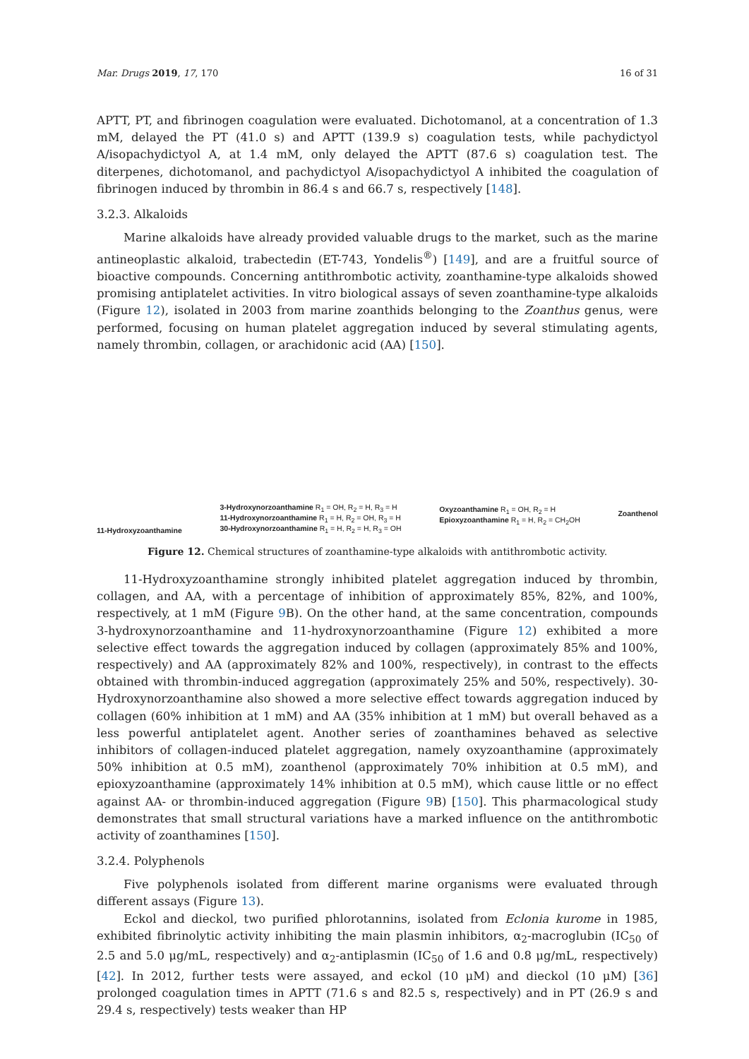Mar. Drugs 2019, 17, 170 16 of 31
APTT, PT, and fibrinogen coagulation were evaluated. Dichotomanol, at a concentration of 1.3 mM, delayed the PT (41.0 s) and APTT (139.9 s) coagulation tests, while pachydictyol A/isopachydictyol A, at 1.4 mM, only delayed the APTT (87.6 s) coagulation test. The diterpenes, dichotomanol, and pachydictyol A/isopachydictyol A inhibited the coagulation of fibrinogen induced by thrombin in 86.4 s and 66.7 s, respectively [148].
3.2.3. Alkaloids
Marine alkaloids have already provided valuable drugs to the market, such as the marine antineoplastic alkaloid, trabectedin (ET-743, Yondelis<sup>®</sup>) [149], and are a fruitful source of bioactive compounds. Concerning antithrombotic activity, zoanthamine-type alkaloids showed promising antiplatelet activities. In vitro biological assays of seven zoanthamine-type alkaloids (Figure 12), isolated in 2003 from marine zoanthids belonging to the Zoanthus genus, were performed, focusing on human platelet aggregation induced by several stimulating agents, namely thrombin, collagen, or arachidonic acid (AA) [150].
11-Hydroxyzoanthamine
3-Hydroxynorzoanthamine R<sub>1</sub> = OH, R<sub>2</sub> = H, R<sub>3</sub> = H
11-Hydroxynorzoanthamine R<sub>1</sub> = H, R<sub>2</sub> = OH, R<sub>3</sub> = H
30-Hydroxynorzoanthamine R<sub>1</sub> = H, R<sub>2</sub> = H, R<sub>3</sub> = OH
Oxyzoanthamine R<sub>1</sub> = OH, R<sub>2</sub> = H
Epioxyzoanthamine R<sub>1</sub> = H, R<sub>2</sub> = CH<sub>2</sub>OH
Zoanthenol
Figure 12. Chemical structures of zoanthamine-type alkaloids with antithrombotic activity.
11-Hydroxyzoanthamine strongly inhibited platelet aggregation induced by thrombin, collagen, and AA, with a percentage of inhibition of approximately 85%, 82%, and 100%, respectively, at 1 mM (Figure 9 B). On the other hand, at the same concentration, compounds 3-hydroxynorzoanthamine and 11-hydroxynorzoanthamine (Figure 12) exhibited a more selective effect towards the aggregation induced by collagen (approximately 85% and 100%, respectively) and AA (approximately 82% and 100%, respectively), in contrast to the effects obtained with thrombin-induced aggregation (approximately 25% and 50%, respectively). 30-Hydroxynorzoanthamine also showed a more selective effect towards aggregation induced by collagen (60% inhibition at 1 mM) and AA (35% inhibition at 1 mM) but overall behaved as a less powerful antiplatelet agent. Another series of zoanthamines behaved as selective inhibitors of collagen-induced platelet aggregation, namely oxyzoanthamine (approximately 50% inhibition at 0.5 mM), zoanthenol (approximately 70% inhibition at 0.5 mM), and epioxyzoanthamine (approximately 14% inhibition at 0.5 mM), which cause little or no effect against AA- or thrombin-induced aggregation (Figure 9 B) [150]. This pharmacological study demonstrates that small structural variations have a marked influence on the antithrombotic activity of zoanthamines [150].
3.2.4. Polyphenols
Five polyphenols isolated from different marine organisms were evaluated through different assays (Figure 13).
Eckol and dieckol, two purified phlorotannins, isolated from Eclonia kurome in 1985, exhibited fibrinolytic activity inhibiting the main plasmin inhibitors, α<sub>2</sub>-macroglubin (IC<sub>50</sub> of 2.5 and 5.0 μg/mL, respectively) and α<sub>2</sub>-antiplasmin (IC<sub>50</sub> of 1.6 and 0.8 μg/mL, respectively) [42]. In 2012, further tests were assayed, and eckol (10 μM) and dieckol (10 μM) [36] prolonged coagulation times in APTT (71.6 s and 82.5 s, respectively) and in PT (26.9 s and 29.4 s, respectively) tests weaker than HP